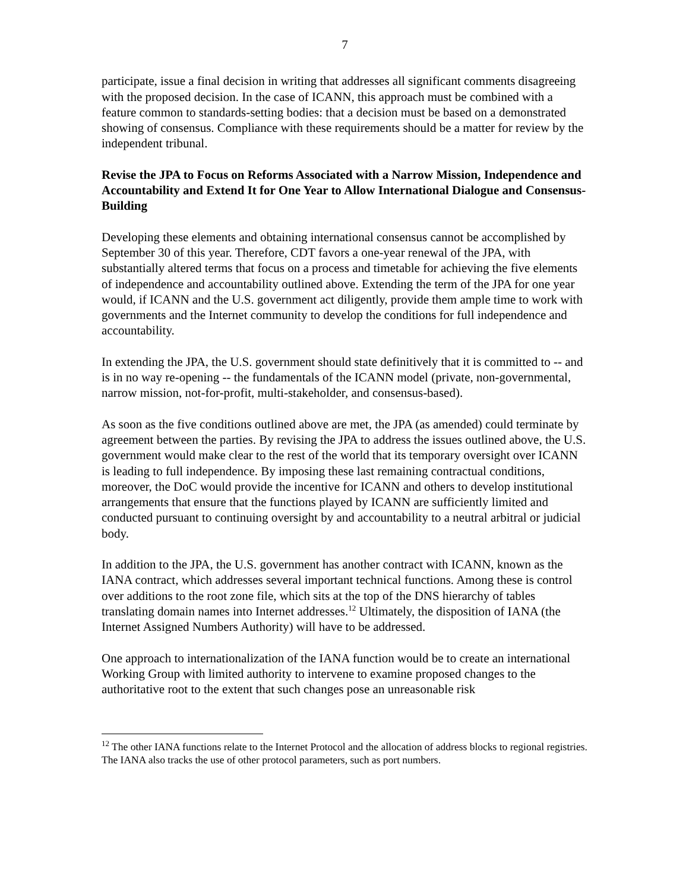7
participate, issue a final decision in writing that addresses all significant comments disagreeing with the proposed decision. In the case of ICANN, this approach must be combined with a feature common to standards-setting bodies: that a decision must be based on a demonstrated showing of consensus. Compliance with these requirements should be a matter for review by the independent tribunal.
Revise the JPA to Focus on Reforms Associated with a Narrow Mission, Independence and Accountability and Extend It for One Year to Allow International Dialogue and Consensus-Building
Developing these elements and obtaining international consensus cannot be accomplished by September 30 of this year. Therefore, CDT favors a one-year renewal of the JPA, with substantially altered terms that focus on a process and timetable for achieving the five elements of independence and accountability outlined above. Extending the term of the JPA for one year would, if ICANN and the U.S. government act diligently, provide them ample time to work with governments and the Internet community to develop the conditions for full independence and accountability.
In extending the JPA, the U.S. government should state definitively that it is committed to -- and is in no way re-opening -- the fundamentals of the ICANN model (private, non-governmental, narrow mission, not-for-profit, multi-stakeholder, and consensus-based).
As soon as the five conditions outlined above are met, the JPA (as amended) could terminate by agreement between the parties. By revising the JPA to address the issues outlined above, the U.S. government would make clear to the rest of the world that its temporary oversight over ICANN is leading to full independence. By imposing these last remaining contractual conditions, moreover, the DoC would provide the incentive for ICANN and others to develop institutional arrangements that ensure that the functions played by ICANN are sufficiently limited and conducted pursuant to continuing oversight by and accountability to a neutral arbitral or judicial body.
In addition to the JPA, the U.S. government has another contract with ICANN, known as the IANA contract, which addresses several important technical functions. Among these is control over additions to the root zone file, which sits at the top of the DNS hierarchy of tables translating domain names into Internet addresses.<sup>12</sup> Ultimately, the disposition of IANA (the Internet Assigned Numbers Authority) will have to be addressed.
One approach to internationalization of the IANA function would be to create an international Working Group with limited authority to intervene to examine proposed changes to the authoritative root to the extent that such changes pose an unreasonable risk
<sup>12</sup> The other IANA functions relate to the Internet Protocol and the allocation of address blocks to regional registries. The IANA also tracks the use of other protocol parameters, such as port numbers.